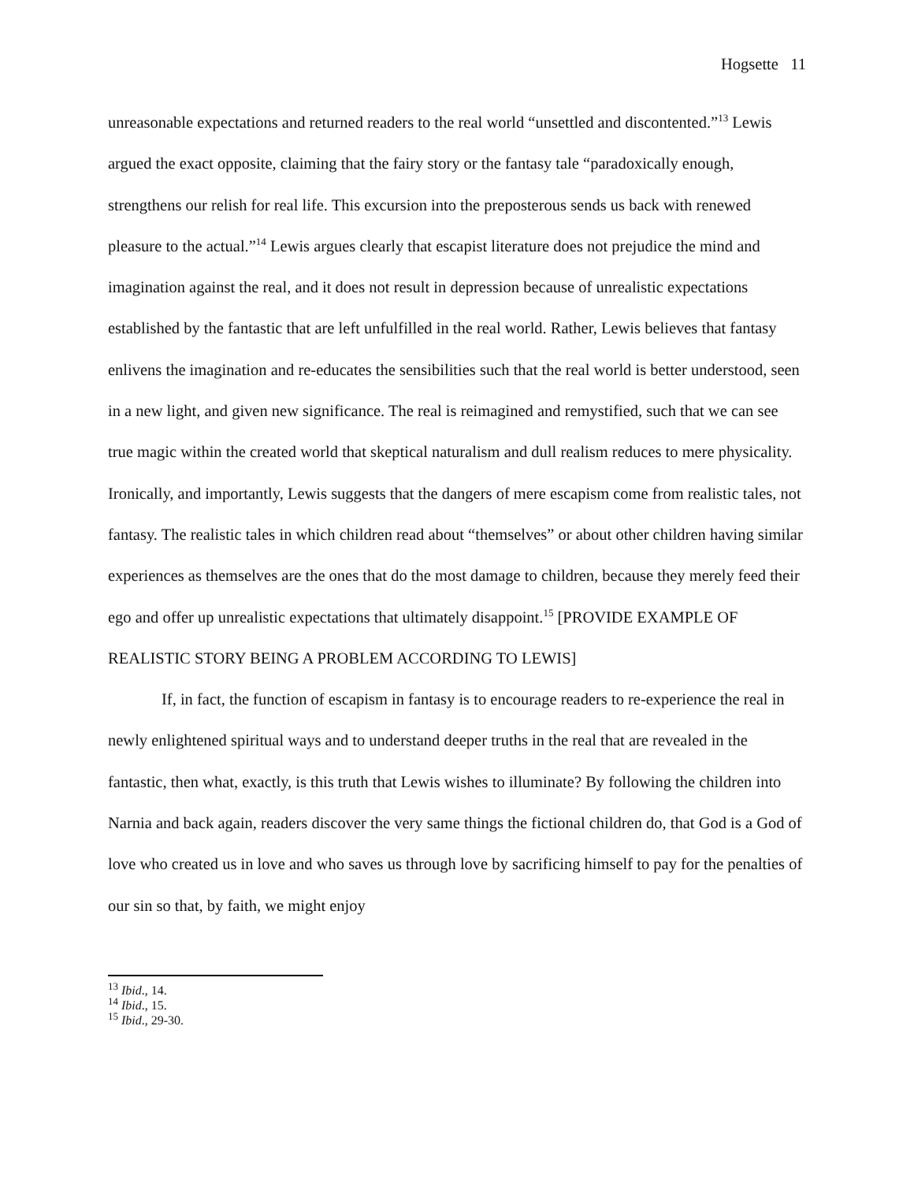Hogsette 11
unreasonable expectations and returned readers to the real world “unsettled and discontented.”<sup>13</sup> Lewis argued the exact opposite, claiming that the fairy story or the fantasy tale “paradoxically enough, strengthens our relish for real life. This excursion into the preposterous sends us back with renewed pleasure to the actual.”<sup>14</sup> Lewis argues clearly that escapist literature does not prejudice the mind and imagination against the real, and it does not result in depression because of unrealistic expectations established by the fantastic that are left unfulfilled in the real world. Rather, Lewis believes that fantasy enlivens the imagination and re-educates the sensibilities such that the real world is better understood, seen in a new light, and given new significance. The real is reimagined and remystified, such that we can see true magic within the created world that skeptical naturalism and dull realism reduces to mere physicality. Ironically, and importantly, Lewis suggests that the dangers of mere escapism come from realistic tales, not fantasy. The realistic tales in which children read about “themselves” or about other children having similar experiences as themselves are the ones that do the most damage to children, because they merely feed their ego and offer up unrealistic expectations that ultimately disappoint.<sup>15</sup> [PROVIDE EXAMPLE OF REALISTIC STORY BEING A PROBLEM ACCORDING TO LEWIS]
If, in fact, the function of escapism in fantasy is to encourage readers to re-experience the real in newly enlightened spiritual ways and to understand deeper truths in the real that are revealed in the fantastic, then what, exactly, is this truth that Lewis wishes to illuminate? By following the children into Narnia and back again, readers discover the very same things the fictional children do, that God is a God of love who created us in love and who saves us through love by sacrificing himself to pay for the penalties of our sin so that, by faith, we might enjoy
<sup>13</sup> Ibid., 14.
<sup>14</sup> Ibid., 15.
<sup>15</sup> Ibid., 29-30.